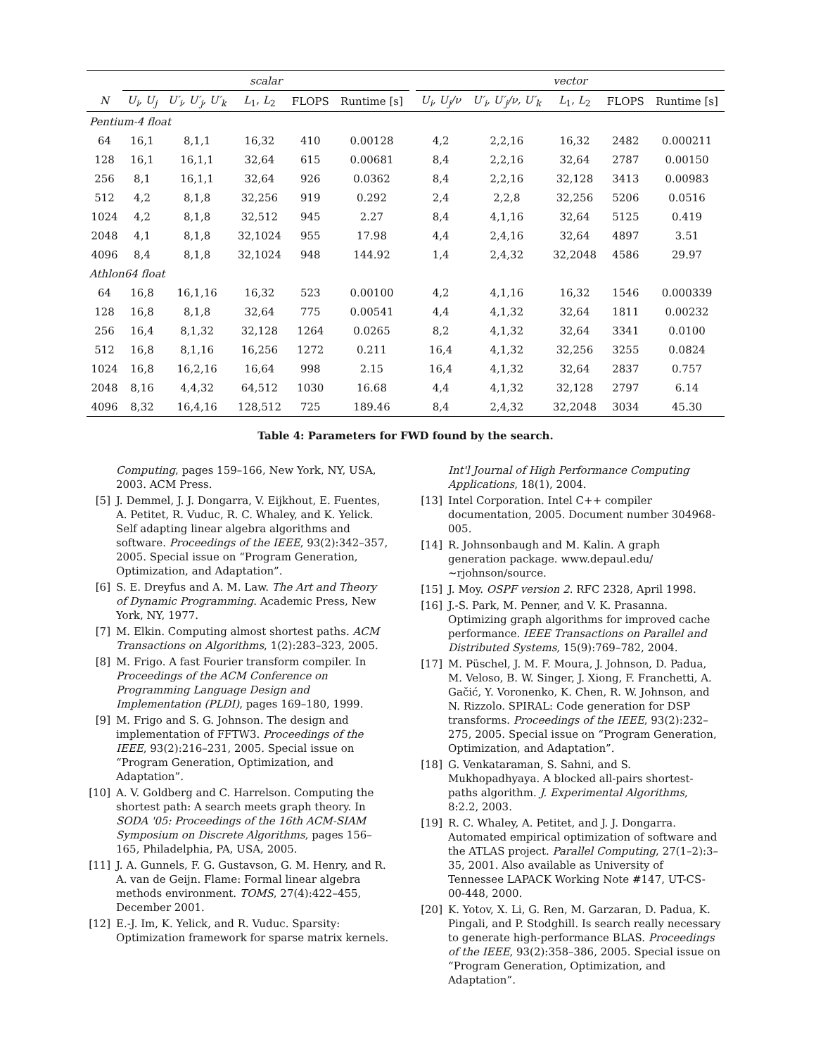| | scalar | | | | | | vector | | | | |
| --- | --- | --- | --- | --- | --- | --- | --- | --- | --- | --- | --- |
| N | U<sub>i</sub>, U<sub>j</sub> | U′<sub>i</sub>, U′<sub>j</sub>, U′<sub>k</sub> | L<sub>1</sub>, L<sub>2</sub> | FLOPS | Runtime [s] | | U<sub>i</sub>, U<sub>j</sub>/ν | U′<sub>i</sub>, U′<sub>j</sub>/ν, U′<sub>k</sub> | L<sub>1</sub>, L<sub>2</sub> | FLOPS | Runtime [s] |
| Pentium-4 float | | | | | | | | | | | |
| 64 | 16,1 | 8,1,1 | 16,32 | 410 | 0.00128 | | 4,2 | 2,2,16 | 16,32 | 2482 | 0.000211 |
| 128 | 16,1 | 16,1,1 | 32,64 | 615 | 0.00681 | | 8,4 | 2,2,16 | 32,64 | 2787 | 0.00150 |
| 256 | 8,1 | 16,1,1 | 32,64 | 926 | 0.0362 | | 8,4 | 2,2,16 | 32,128 | 3413 | 0.00983 |
| 512 | 4,2 | 8,1,8 | 32,256 | 919 | 0.292 | | 2,4 | 2,2,8 | 32,256 | 5206 | 0.0516 |
| 1024 | 4,2 | 8,1,8 | 32,512 | 945 | 2.27 | | 8,4 | 4,1,16 | 32,64 | 5125 | 0.419 |
| 2048 | 4,1 | 8,1,8 | 32,1024 | 955 | 17.98 | | 4,4 | 2,4,16 | 32,64 | 4897 | 3.51 |
| 4096 | 8,4 | 8,1,8 | 32,1024 | 948 | 144.92 | | 1,4 | 2,4,32 | 32,2048 | 4586 | 29.97 |
| Athlon64 float | | | | | | | | | | | |
| 64 | 16,8 | 16,1,16 | 16,32 | 523 | 0.00100 | | 4,2 | 4,1,16 | 16,32 | 1546 | 0.000339 |
| 128 | 16,8 | 8,1,8 | 32,64 | 775 | 0.00541 | | 4,4 | 4,1,32 | 32,64 | 1811 | 0.00232 |
| 256 | 16,4 | 8,1,32 | 32,128 | 1264 | 0.0265 | | 8,2 | 4,1,32 | 32,64 | 3341 | 0.0100 |
| 512 | 16,8 | 8,1,16 | 16,256 | 1272 | 0.211 | | 16,4 | 4,1,32 | 32,256 | 3255 | 0.0824 |
| 1024 | 16,8 | 16,2,16 | 16,64 | 998 | 2.15 | | 16,4 | 4,1,32 | 32,64 | 2837 | 0.757 |
| 2048 | 8,16 | 4,4,32 | 64,512 | 1030 | 16.68 | | 4,4 | 4,1,32 | 32,128 | 2797 | 6.14 |
| 4096 | 8,32 | 16,4,16 | 128,512 | 725 | 189.46 | | 8,4 | 2,4,32 | 32,2048 | 3034 | 45.30 |
Table 4: Parameters for FWD found by the search.
Computing, pages 159–166, New York, NY, USA, 2003. ACM Press.
[5] J. Demmel, J. J. Dongarra, V. Eijkhout, E. Fuentes, A. Petitet, R. Vuduc, R. C. Whaley, and K. Yelick. Self adapting linear algebra algorithms and software. Proceedings of the IEEE, 93(2):342–357, 2005. Special issue on “Program Generation, Optimization, and Adaptation”.
[6] S. E. Dreyfus and A. M. Law. The Art and Theory of Dynamic Programming. Academic Press, New York, NY, 1977.
[7] M. Elkin. Computing almost shortest paths. ACM Transactions on Algorithms, 1(2):283–323, 2005.
[8] M. Frigo. A fast Fourier transform compiler. In Proceedings of the ACM Conference on Programming Language Design and Implementation (PLDI), pages 169–180, 1999.
[9] M. Frigo and S. G. Johnson. The design and implementation of FFTW3. Proceedings of the IEEE, 93(2):216–231, 2005. Special issue on “Program Generation, Optimization, and Adaptation”.
[10] A. V. Goldberg and C. Harrelson. Computing the shortest path: A search meets graph theory. In SODA '05: Proceedings of the 16th ACM-SIAM Symposium on Discrete Algorithms, pages 156–165, Philadelphia, PA, USA, 2005.
[11] J. A. Gunnels, F. G. Gustavson, G. M. Henry, and R. A. van de Geijn. Flame: Formal linear algebra methods environment. TOMS, 27(4):422–455, December 2001.
[12] E.-J. Im, K. Yelick, and R. Vuduc. Sparsity: Optimization framework for sparse matrix kernels.
Int'l Journal of High Performance Computing Applications, 18(1), 2004.
[13] Intel Corporation. Intel C++ compiler documentation, 2005. Document number 304968-005.
[14] R. Johnsonbaugh and M. Kalin. A graph generation package. www.depaul.edu/∼rjohnson/source.
[15] J. Moy. OSPF version 2. RFC 2328, April 1998.
[16] J.-S. Park, M. Penner, and V. K. Prasanna. Optimizing graph algorithms for improved cache performance. IEEE Transactions on Parallel and Distributed Systems, 15(9):769–782, 2004.
[17] M. Püschel, J. M. F. Moura, J. Johnson, D. Padua, M. Veloso, B. W. Singer, J. Xiong, F. Franchetti, A. Gačić, Y. Voronenko, K. Chen, R. W. Johnson, and N. Rizzolo. SPIRAL: Code generation for DSP transforms. Proceedings of the IEEE, 93(2):232–275, 2005. Special issue on “Program Generation, Optimization, and Adaptation”.
[18] G. Venkataraman, S. Sahni, and S. Mukhopadhyaya. A blocked all-pairs shortest-paths algorithm. J. Experimental Algorithms, 8:2.2, 2003.
[19] R. C. Whaley, A. Petitet, and J. J. Dongarra. Automated empirical optimization of software and the ATLAS project. Parallel Computing, 27(1–2):3–35, 2001. Also available as University of Tennessee LAPACK Working Note #147, UT-CS-00-448, 2000.
[20] K. Yotov, X. Li, G. Ren, M. Garzaran, D. Padua, K. Pingali, and P. Stodghill. Is search really necessary to generate high-performance BLAS. Proceedings of the IEEE, 93(2):358–386, 2005. Special issue on “Program Generation, Optimization, and Adaptation”.